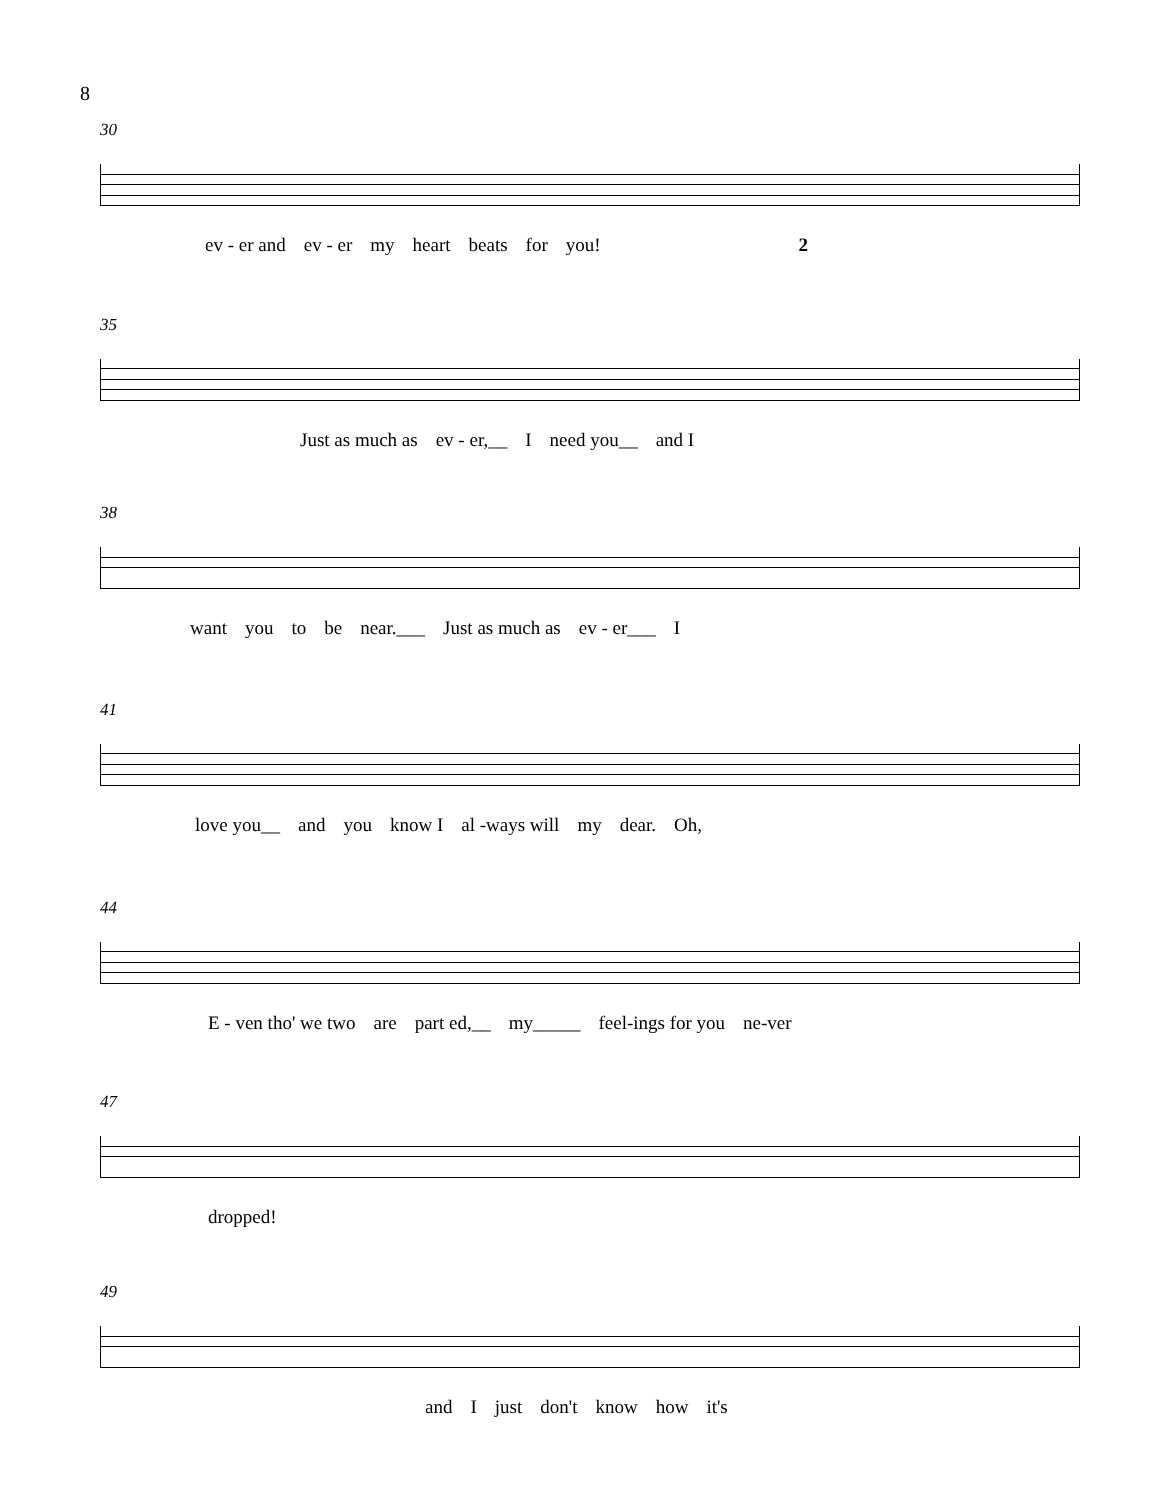8
30
ev - er and ev - er my heart beats for you! 2
35
Just as much as ev - er,__ I need you__ and I
38
want you to be near.___ Just as much as ev - er___ I
41
love you__ and you know I al -ways will my dear. Oh,
44
E - ven tho' we two are part ed,__ my_____ feel-ings for you ne-ver
47
dropped!
49
and I just don't know how it's